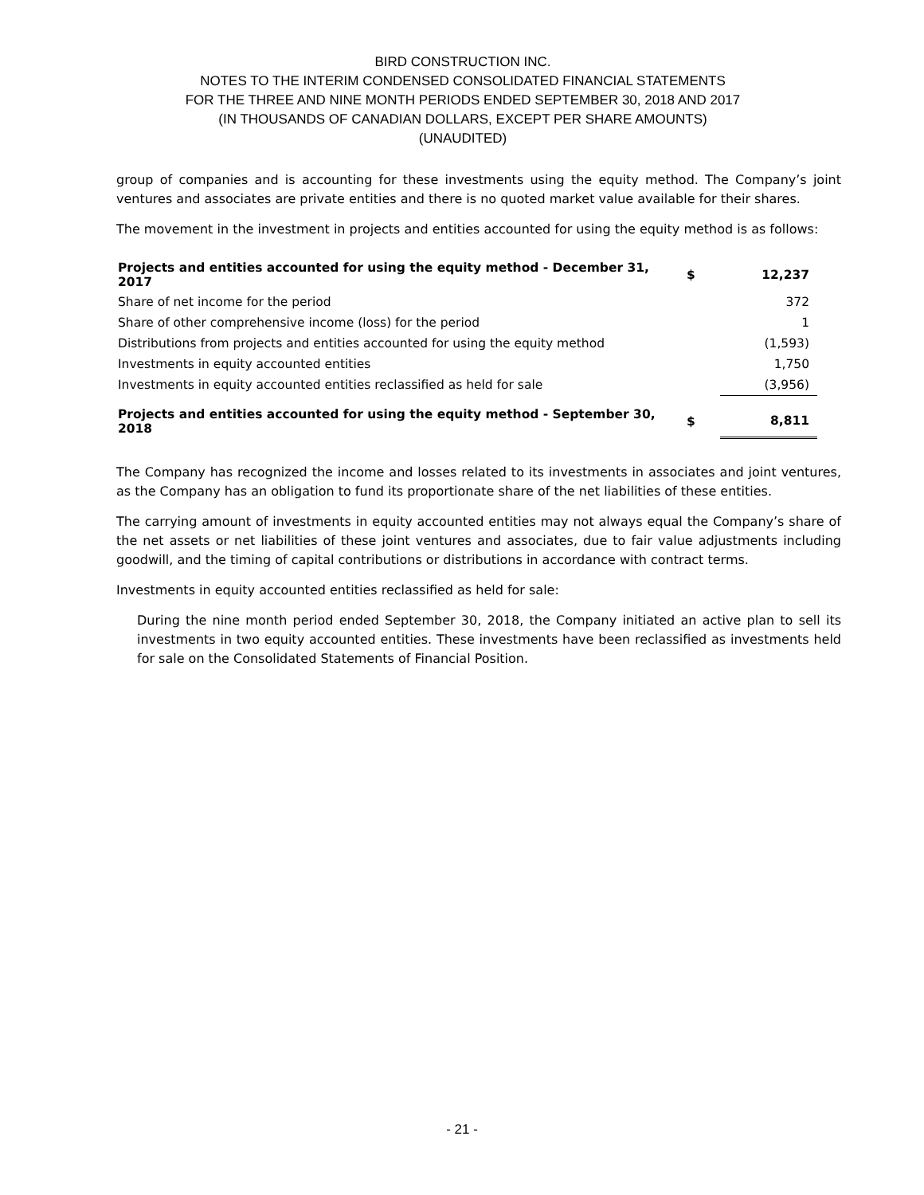BIRD CONSTRUCTION INC.
NOTES TO THE INTERIM CONDENSED CONSOLIDATED FINANCIAL STATEMENTS
FOR THE THREE AND NINE MONTH PERIODS ENDED SEPTEMBER 30, 2018 AND 2017
(IN THOUSANDS OF CANADIAN DOLLARS, EXCEPT PER SHARE AMOUNTS)
(UNAUDITED)
group of companies and is accounting for these investments using the equity method. The Company’s joint ventures and associates are private entities and there is no quoted market value available for their shares.
The movement in the investment in projects and entities accounted for using the equity method is as follows:
| Projects and entities accounted for using the equity method - December 31, 2017 | $ | 12,237 |
| Share of net income for the period | | 372 |
| Share of other comprehensive income (loss) for the period | | 1 |
| Distributions from projects and entities accounted for using the equity method | | (1,593) |
| Investments in equity accounted entities | | 1,750 |
| Investments in equity accounted entities reclassified as held for sale | | (3,956) |
| Projects and entities accounted for using the equity method - September 30, 2018 | $ | 8,811 |
The Company has recognized the income and losses related to its investments in associates and joint ventures, as the Company has an obligation to fund its proportionate share of the net liabilities of these entities.
The carrying amount of investments in equity accounted entities may not always equal the Company’s share of the net assets or net liabilities of these joint ventures and associates, due to fair value adjustments including goodwill, and the timing of capital contributions or distributions in accordance with contract terms.
Investments in equity accounted entities reclassified as held for sale:
During the nine month period ended September 30, 2018, the Company initiated an active plan to sell its investments in two equity accounted entities. These investments have been reclassified as investments held for sale on the Consolidated Statements of Financial Position.
- 21 -